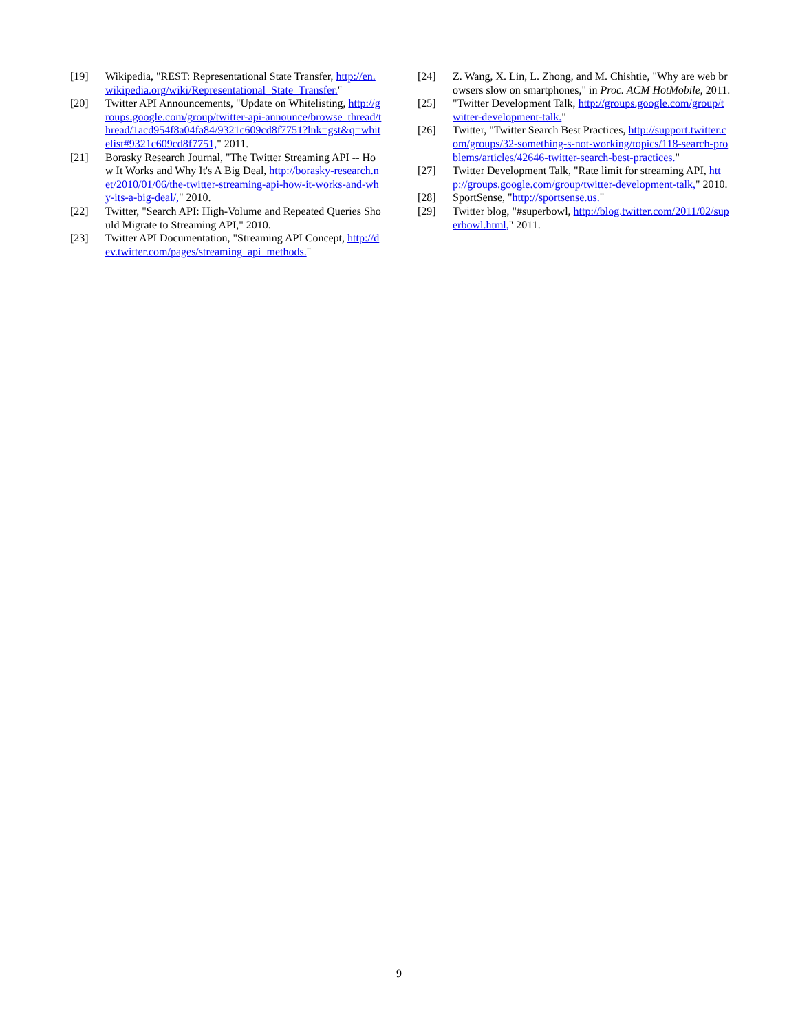[19] Wikipedia, "REST: Representational State Transfer, http://en.wikipedia.org/wiki/Representational_State_Transfer."
[20] Twitter API Announcements, "Update on Whitelisting, http://groups.google.com/group/twitter-api-announce/browse_thread/thread/1acd954f8a04fa84/9321c609cd8f7751?lnk=gst&q=whitelist#9321c609cd8f7751," 2011.
[21] Borasky Research Journal, "The Twitter Streaming API -- How It Works and Why It's A Big Deal, http://borasky-research.net/2010/01/06/the-twitter-streaming-api-how-it-works-and-why-its-a-big-deal/," 2010.
[22] Twitter, "Search API: High-Volume and Repeated Queries Should Migrate to Streaming API," 2010.
[23] Twitter API Documentation, "Streaming API Concept, http://dev.twitter.com/pages/streaming_api_methods."
[24] Z. Wang, X. Lin, L. Zhong, and M. Chishtie, "Why are web browsers slow on smartphones," in Proc. ACM HotMobile, 2011.
[25] "Twitter Development Talk, http://groups.google.com/group/twitter-development-talk."
[26] Twitter, "Twitter Search Best Practices, http://support.twitter.com/groups/32-something-s-not-working/topics/118-search-problems/articles/42646-twitter-search-best-practices."
[27] Twitter Development Talk, "Rate limit for streaming API, http://groups.google.com/group/twitter-development-talk," 2010.
[28] SportSense, "http://sportsense.us."
[29] Twitter blog, "#superbowl, http://blog.twitter.com/2011/02/superbowl.html," 2011.
9